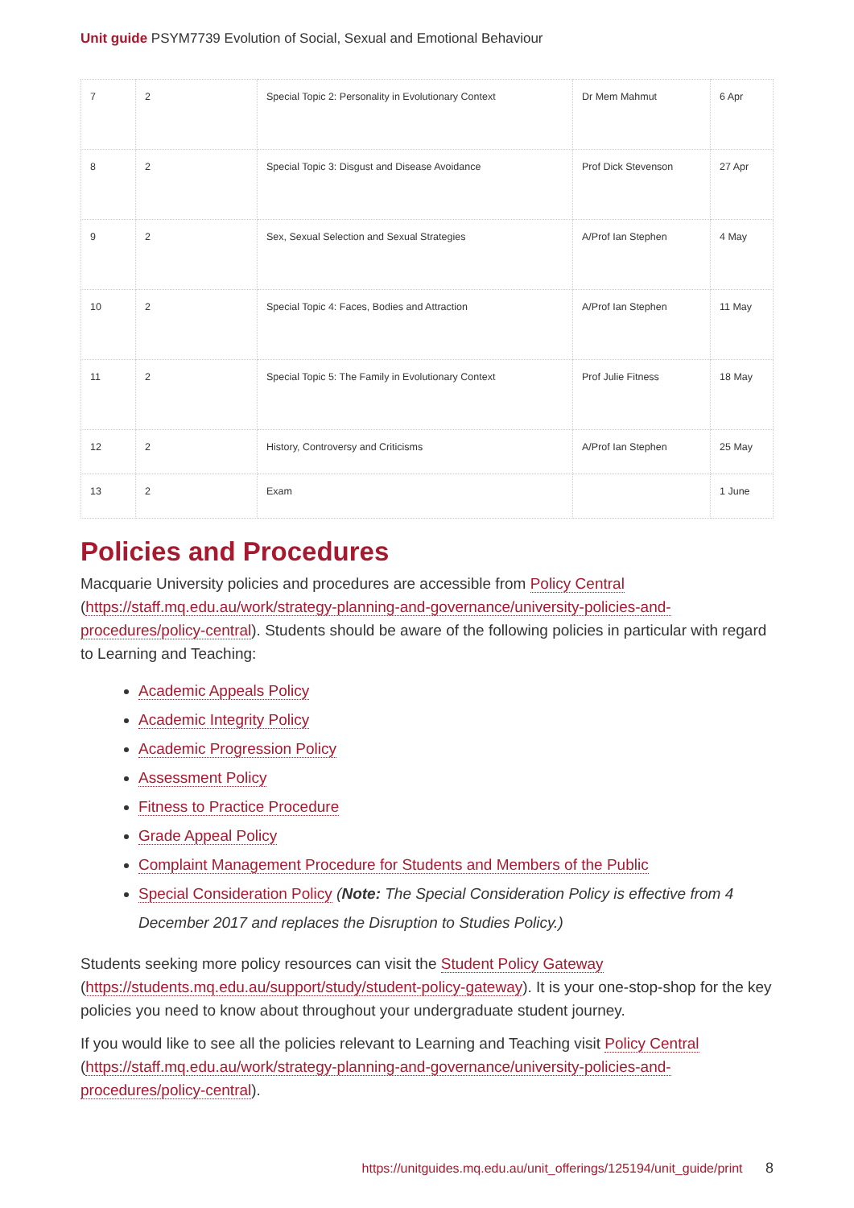Unit guide PSYM7739 Evolution of Social, Sexual and Emotional Behaviour
| 7 | 2 | Special Topic 2: Personality in Evolutionary Context | Dr Mem Mahmut | 6 Apr |
| 8 | 2 | Special Topic 3: Disgust and Disease Avoidance | Prof Dick Stevenson | 27 Apr |
| 9 | 2 | Sex, Sexual Selection and Sexual Strategies | A/Prof Ian Stephen | 4 May |
| 10 | 2 | Special Topic 4: Faces, Bodies and Attraction | A/Prof Ian Stephen | 11 May |
| 11 | 2 | Special Topic 5: The Family in Evolutionary Context | Prof Julie Fitness | 18 May |
| 12 | 2 | History, Controversy and Criticisms | A/Prof Ian Stephen | 25 May |
| 13 | 2 | Exam | | 1 June |
Policies and Procedures
Macquarie University policies and procedures are accessible from Policy Central (https://staff.mq.edu.au/work/strategy-planning-and-governance/university-policies-and-procedures/policy-central). Students should be aware of the following policies in particular with regard to Learning and Teaching:
Academic Appeals Policy
Academic Integrity Policy
Academic Progression Policy
Assessment Policy
Fitness to Practice Procedure
Grade Appeal Policy
Complaint Management Procedure for Students and Members of the Public
Special Consideration Policy (Note: The Special Consideration Policy is effective from 4 December 2017 and replaces the Disruption to Studies Policy.)
Students seeking more policy resources can visit the Student Policy Gateway (https://students.mq.edu.au/support/study/student-policy-gateway). It is your one-stop-shop for the key policies you need to know about throughout your undergraduate student journey.
If you would like to see all the policies relevant to Learning and Teaching visit Policy Central (https://staff.mq.edu.au/work/strategy-planning-and-governance/university-policies-and-procedures/policy-central).
https://unitguides.mq.edu.au/unit_offerings/125194/unit_guide/print 8